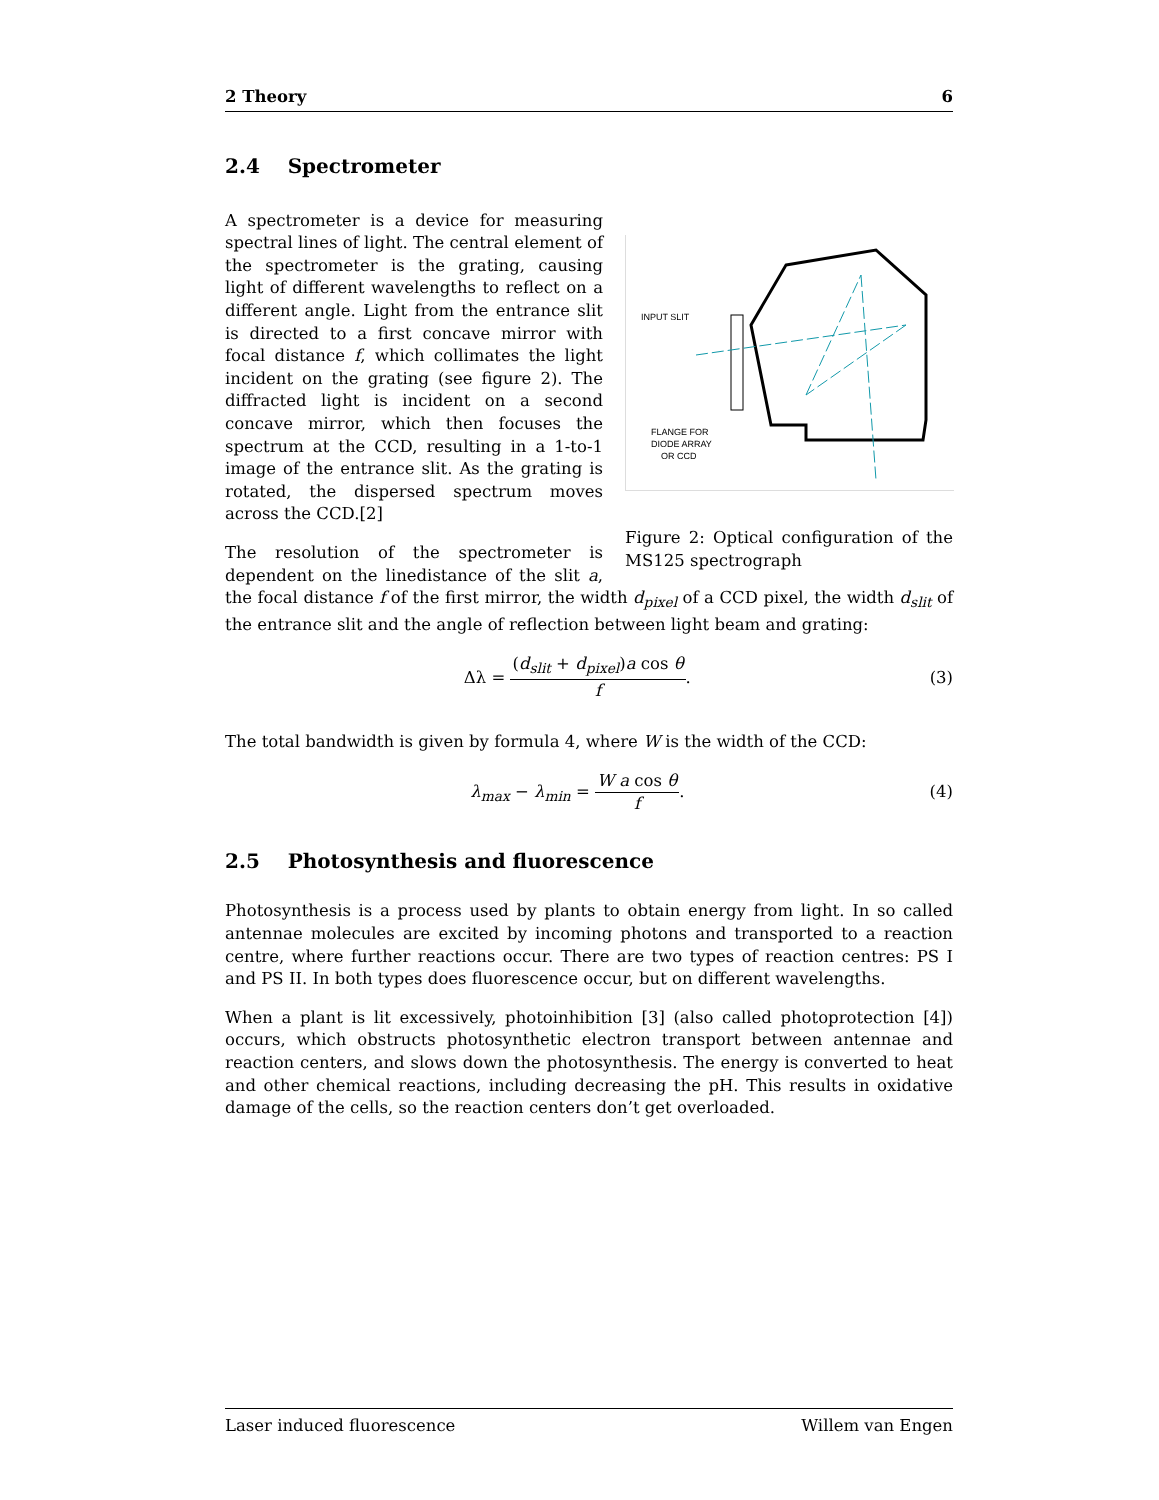2 Theory 6
2.4 Spectrometer
INPUT SLIT
FLANGE FOR
DIODE ARRAY
OR CCD
Figure 2: Optical configuration of the MS125 spectrograph
A spectrometer is a device for measuring spectral lines of light. The central element of the spectrometer is the grating, causing light of different wavelengths to reflect on a different angle. Light from the entrance slit is directed to a first concave mirror with focal distance f, which collimates the light incident on the grating (see figure 2). The diffracted light is incident on a second concave mirror, which then focuses the spectrum at the CCD, resulting in a 1-to-1 image of the entrance slit. As the grating is rotated, the dispersed spectrum moves across the CCD.[2]
The resolution of the spectrometer is dependent on the linedistance of the slit a, the focal distance f of the first mirror, the width d<sub>pixel</sub> of a CCD pixel, the width d<sub>slit</sub> of the entrance slit and the angle of reflection between light beam and grating:
Δλ = (d<sub>slit</sub> + d<sub>pixel</sub>)a cos θ f. (3)
The total bandwidth is given by formula 4, where W is the width of the CCD:
λ<sub>max</sub> − λ<sub>min</sub> = W a cos θ f. (4)
2.5 Photosynthesis and fluorescence
Photosynthesis is a process used by plants to obtain energy from light. In so called antennae molecules are excited by incoming photons and transported to a reaction centre, where further reactions occur. There are two types of reaction centres: PS I and PS II. In both types does fluorescence occur, but on different wavelengths.
When a plant is lit excessively, photoinhibition [3] (also called photoprotection [4]) occurs, which obstructs photosynthetic electron transport between antennae and reaction centers, and slows down the photosynthesis. The energy is converted to heat and other chemical reactions, including decreasing the pH. This results in oxidative damage of the cells, so the reaction centers don’t get overloaded.
Laser induced fluorescence Willem van Engen